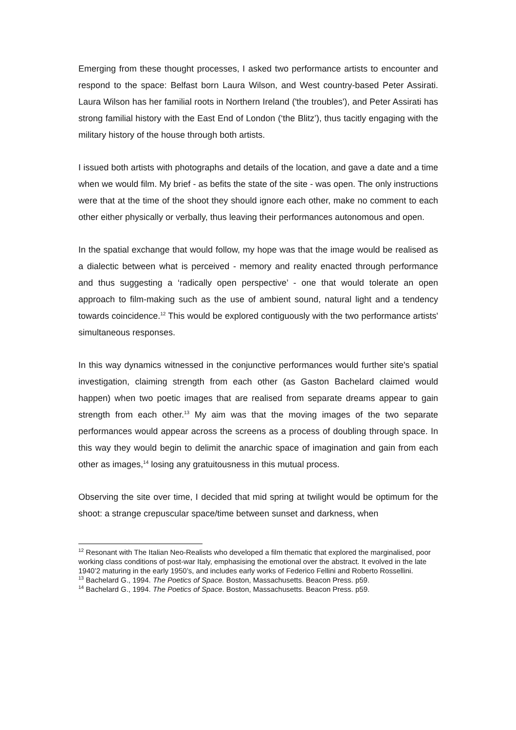Emerging from these thought processes, I asked two performance artists to encounter and respond to the space: Belfast born Laura Wilson, and West country-based Peter Assirati. Laura Wilson has her familial roots in Northern Ireland ('the troubles'), and Peter Assirati has strong familial history with the East End of London (‘the Blitz’), thus tacitly engaging with the military history of the house through both artists.
I issued both artists with photographs and details of the location, and gave a date and a time when we would film. My brief - as befits the state of the site - was open. The only instructions were that at the time of the shoot they should ignore each other, make no comment to each other either physically or verbally, thus leaving their performances autonomous and open.
In the spatial exchange that would follow, my hope was that the image would be realised as a dialectic between what is perceived - memory and reality enacted through performance and thus suggesting a ‘radically open perspective’ - one that would tolerate an open approach to film-making such as the use of ambient sound, natural light and a tendency towards coincidence.<sup>12</sup> This would be explored contiguously with the two performance artists' simultaneous responses.
In this way dynamics witnessed in the conjunctive performances would further site's spatial investigation, claiming strength from each other (as Gaston Bachelard claimed would happen) when two poetic images that are realised from separate dreams appear to gain strength from each other.<sup>13</sup> My aim was that the moving images of the two separate performances would appear across the screens as a process of doubling through space. In this way they would begin to delimit the anarchic space of imagination and gain from each other as images,<sup>14</sup> losing any gratuitousness in this mutual process.
Observing the site over time, I decided that mid spring at twilight would be optimum for the shoot: a strange crepuscular space/time between sunset and darkness, when
<sup>12</sup> Resonant with The Italian Neo-Realists who developed a film thematic that explored the marginalised, poor working class conditions of post-war Italy, emphasising the emotional over the abstract. It evolved in the late 1940’2 maturing in the early 1950’s, and includes early works of Federico Fellini and Roberto Rossellini.
<sup>13</sup> Bachelard G., 1994. The Poetics of Space. Boston, Massachusetts. Beacon Press. p59.
<sup>14</sup> Bachelard G., 1994. The Poetics of Space. Boston, Massachusetts. Beacon Press. p59.